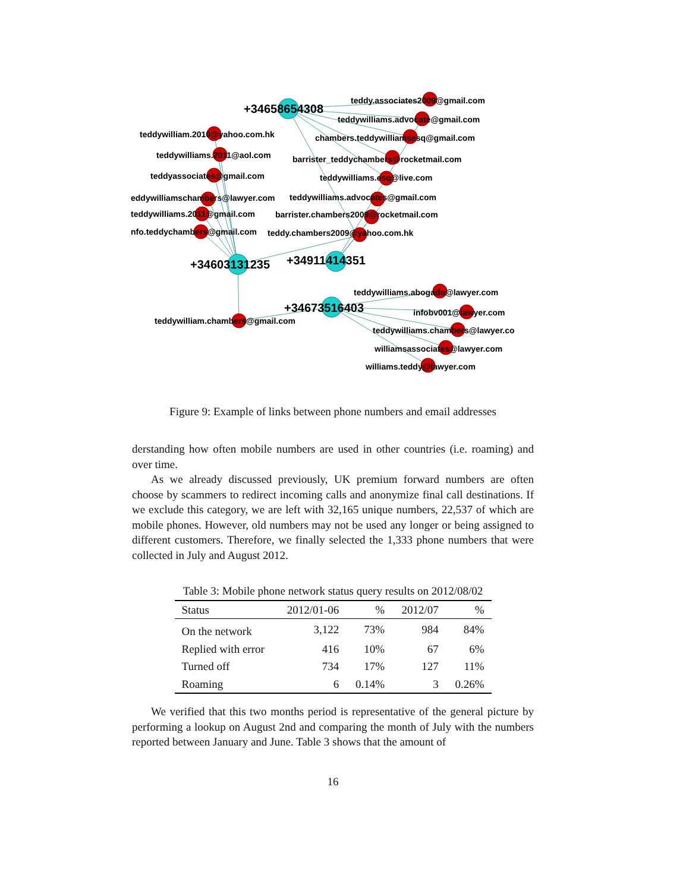+34658654308
teddy.associates2009@gmail.com
teddywilliams.advocate@gmail.com
chambers.teddywilliamsesq@gmail.com
barrister_teddychambers@rocketmail.com
teddywilliams.esq@live.com
teddywilliams.advocates@gmail.com
barrister.chambers2009@rocketmail.com
teddy.chambers2009@yahoo.com.hk
teddywilliam.2010@yahoo.com.hk
teddywilliams.2011@aol.com
teddyassociates@gmail.com
eddywilliamschambers@lawyer.com
teddywilliams.2011@gmail.com
nfo.teddychambers@gmail.com
+34603131235
+34911414351
+34673516403
teddywilliams.abogado@lawyer.com
infobv001@lawyer.com
teddywilliams.chambers@lawyer.co
williamsassociates@lawyer.com
williams.teddy@lawyer.com
teddywilliam.chambers@gmail.com
Figure 9: Example of links between phone numbers and email addresses
derstanding how often mobile numbers are used in other countries (i.e. roaming) and over time.
As we already discussed previously, UK premium forward numbers are often choose by scammers to redirect incoming calls and anonymize final call destinations. If we exclude this category, we are left with 32,165 unique numbers, 22,537 of which are mobile phones. However, old numbers may not be used any longer or being assigned to different customers. Therefore, we finally selected the 1,333 phone numbers that were collected in July and August 2012.
Table 3: Mobile phone network status query results on 2012/08/02
| Status | 2012/01-06 | % | 2012/07 | % |
| --- | --- | --- | --- | --- |
| On the network | 3,122 | 73% | 984 | 84% |
| Replied with error | 416 | 10% | 67 | 6% |
| Turned off | 734 | 17% | 127 | 11% |
| Roaming | 6 | 0.14% | 3 | 0.26% |
We verified that this two months period is representative of the general picture by performing a lookup on August 2nd and comparing the month of July with the numbers reported between January and June. Table 3 shows that the amount of
16